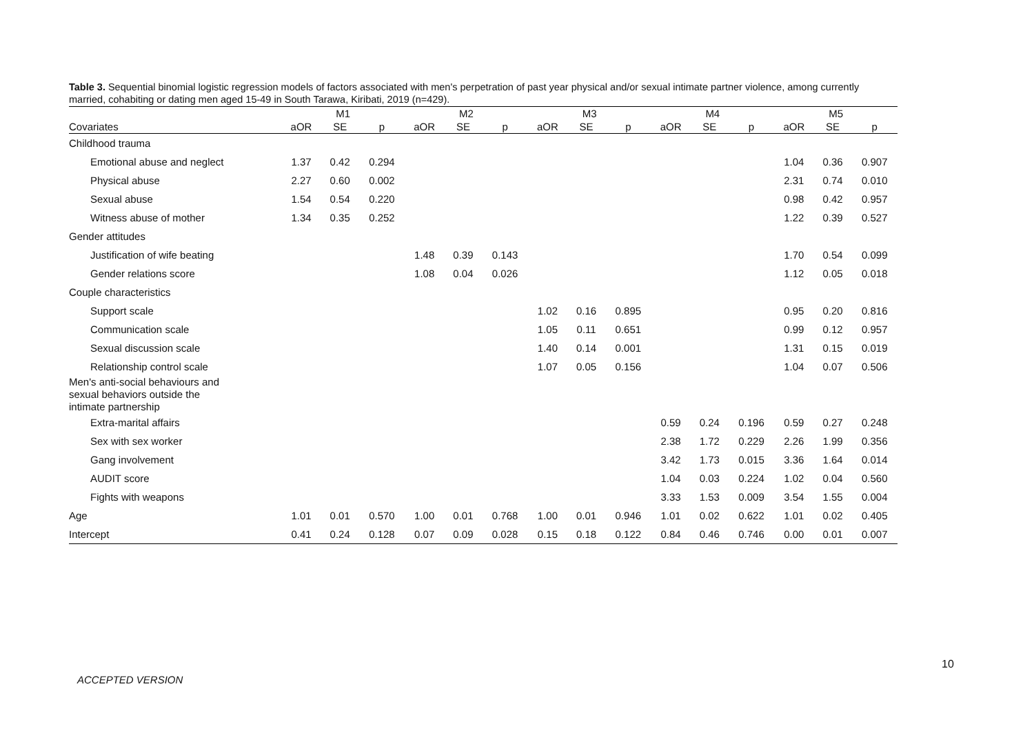Table 3. Sequential binomial logistic regression models of factors associated with men's perpetration of past year physical and/or sexual intimate partner violence, among currently married, cohabiting or dating men aged 15-49 in South Tarawa, Kiribati, 2019 (n=429).
| | M1 | | | M2 | | | M3 | | | M4 | | | M5 | | |
| --- | --- | --- | --- | --- | --- | --- | --- | --- | --- | --- | --- | --- | --- | --- | --- |
| Covariates | aOR | SE | p | aOR | SE | p | aOR | SE | p | aOR | SE | p | aOR | SE | p |
| Childhood trauma | | | | | | | | | | | | | | | |
| Emotional abuse and neglect | 1.37 | 0.42 | 0.294 | | | | | | | | | | 1.04 | 0.36 | 0.907 |
| Physical abuse | 2.27 | 0.60 | 0.002 | | | | | | | | | | 2.31 | 0.74 | 0.010 |
| Sexual abuse | 1.54 | 0.54 | 0.220 | | | | | | | | | | 0.98 | 0.42 | 0.957 |
| Witness abuse of mother | 1.34 | 0.35 | 0.252 | | | | | | | | | | 1.22 | 0.39 | 0.527 |
| Gender attitudes | | | | | | | | | | | | | | | |
| Justification of wife beating | | | | 1.48 | 0.39 | 0.143 | | | | | | | 1.70 | 0.54 | 0.099 |
| Gender relations score | | | | 1.08 | 0.04 | 0.026 | | | | | | | 1.12 | 0.05 | 0.018 |
| Couple characteristics | | | | | | | | | | | | | | | |
| Support scale | | | | | | | 1.02 | 0.16 | 0.895 | | | | 0.95 | 0.20 | 0.816 |
| Communication scale | | | | | | | 1.05 | 0.11 | 0.651 | | | | 0.99 | 0.12 | 0.957 |
| Sexual discussion scale | | | | | | | 1.40 | 0.14 | 0.001 | | | | 1.31 | 0.15 | 0.019 |
| Relationship control scale | | | | | | | 1.07 | 0.05 | 0.156 | | | | 1.04 | 0.07 | 0.506 |
| Men's anti-social behaviours and sexual behaviors outside the intimate partnership | | | | | | | | | | | | | | | |
| Extra-marital affairs | | | | | | | | | | 0.59 | 0.24 | 0.196 | 0.59 | 0.27 | 0.248 |
| Sex with sex worker | | | | | | | | | | 2.38 | 1.72 | 0.229 | 2.26 | 1.99 | 0.356 |
| Gang involvement | | | | | | | | | | 3.42 | 1.73 | 0.015 | 3.36 | 1.64 | 0.014 |
| AUDIT score | | | | | | | | | | 1.04 | 0.03 | 0.224 | 1.02 | 0.04 | 0.560 |
| Fights with weapons | | | | | | | | | | 3.33 | 1.53 | 0.009 | 3.54 | 1.55 | 0.004 |
| Age | 1.01 | 0.01 | 0.570 | 1.00 | 0.01 | 0.768 | 1.00 | 0.01 | 0.946 | 1.01 | 0.02 | 0.622 | 1.01 | 0.02 | 0.405 |
| Intercept | 0.41 | 0.24 | 0.128 | 0.07 | 0.09 | 0.028 | 0.15 | 0.18 | 0.122 | 0.84 | 0.46 | 0.746 | 0.00 | 0.01 | 0.007 |
10
ACCEPTED VERSION